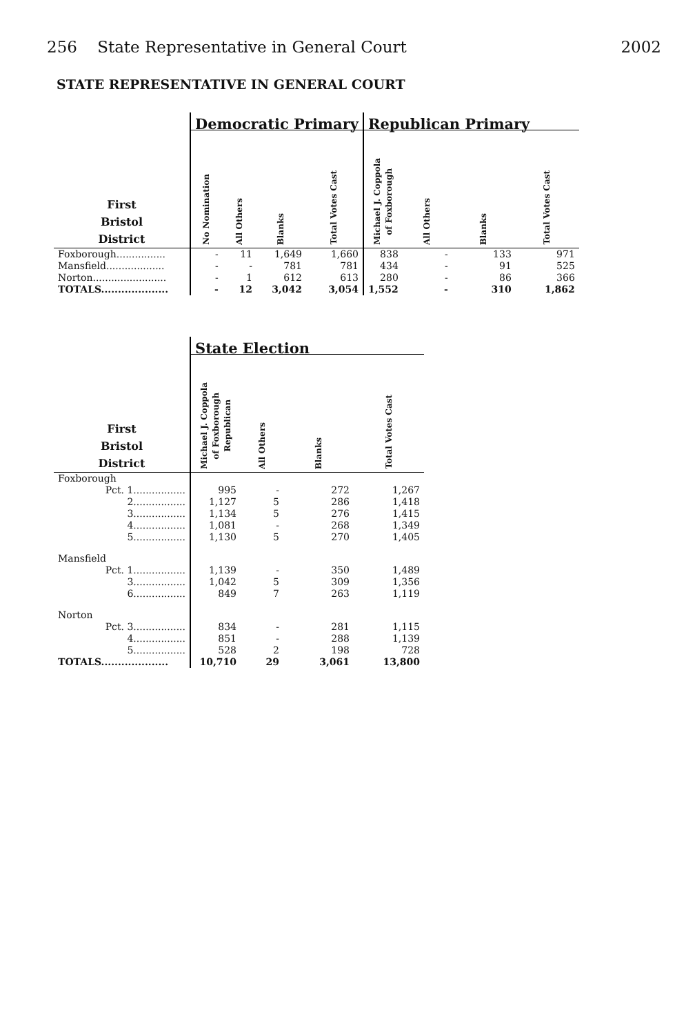256 State Representative in General Court 2002
STATE REPRESENTATIVE IN GENERAL COURT
| | Democratic Primary | | | | Republican Primary | | | |
| --- | --- | --- | --- | --- | --- | --- | --- | --- |
| First Bristol District | No Nomination | All Others | Blanks | Total Votes Cast | Michael J. Coppola of Foxborough | All Others | Blanks | Total Votes Cast |
| Foxborough................ | - | 11 | 1,649 | 1,660 | 838 | - | 133 | 971 |
| Mansfield................... | - | - | 781 | 781 | 434 | - | 91 | 525 |
| Norton........................ | - | 1 | 612 | 613 | 280 | - | 86 | 366 |
| TOTALS.................... | - | 12 | 3,042 | 3,054 | 1,552 | - | 310 | 1,862 |
| | State Election | | | |
| --- | --- | --- | --- | --- |
| First Bristol District | Michael J. Coppola of Foxborough Republican | All Others | Blanks | Total Votes Cast |
| Foxborough | | | | |
| Pct. 1................. | 995 | - | 272 | 1,267 |
| 2................. | 1,127 | 5 | 286 | 1,418 |
| 3................. | 1,134 | 5 | 276 | 1,415 |
| 4................. | 1,081 | - | 268 | 1,349 |
| 5................. | 1,130 | 5 | 270 | 1,405 |
| Mansfield | | | | |
| Pct. 1................. | 1,139 | - | 350 | 1,489 |
| 3................. | 1,042 | 5 | 309 | 1,356 |
| 6................. | 849 | 7 | 263 | 1,119 |
| Norton | | | | |
| Pct. 3................. | 834 | - | 281 | 1,115 |
| 4................. | 851 | - | 288 | 1,139 |
| 5................. | 528 | 2 | 198 | 728 |
| TOTALS.................... | 10,710 | 29 | 3,061 | 13,800 |